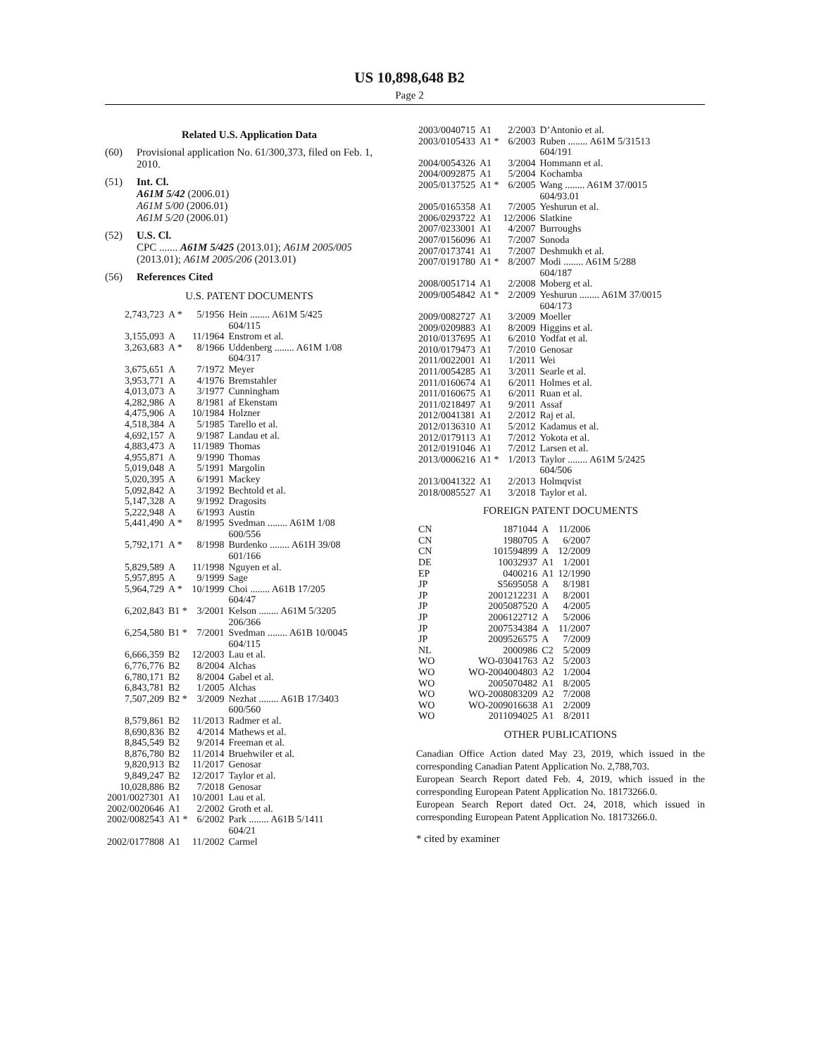US 10,898,648 B2
Page 2
Related U.S. Application Data
(60) Provisional application No. 61/300,373, filed on Feb. 1, 2010.
(51) Int. Cl.
A61M 5/42 (2006.01)
A61M 5/00 (2006.01)
A61M 5/20 (2006.01)
(52) U.S. Cl.
CPC ....... A61M 5/425 (2013.01); A61M 2005/005 (2013.01); A61M 2005/206 (2013.01)
(56) References Cited
U.S. PATENT DOCUMENTS
| 2,743,723 | A * | 5/1956 | Hein ........ A61M 5/425 604/115 |
| 3,155,093 | A | 11/1964 | Enstrom et al. |
| 3,263,683 | A * | 8/1966 | Uddenberg ........ A61M 1/08 604/317 |
| 3,675,651 | A | 7/1972 | Meyer |
| 3,953,771 | A | 4/1976 | Bremstahler |
| 4,013,073 | A | 3/1977 | Cunningham |
| 4,282,986 | A | 8/1981 | af Ekenstam |
| 4,475,906 | A | 10/1984 | Holzner |
| 4,518,384 | A | 5/1985 | Tarello et al. |
| 4,692,157 | A | 9/1987 | Landau et al. |
| 4,883,473 | A | 11/1989 | Thomas |
| 4,955,871 | A | 9/1990 | Thomas |
| 5,019,048 | A | 5/1991 | Margolin |
| 5,020,395 | A | 6/1991 | Mackey |
| 5,092,842 | A | 3/1992 | Bechtold et al. |
| 5,147,328 | A | 9/1992 | Dragosits |
| 5,222,948 | A | 6/1993 | Austin |
| 5,441,490 | A * | 8/1995 | Svedman ........ A61M 1/08 600/556 |
| 5,792,171 | A * | 8/1998 | Burdenko ........ A61H 39/08 601/166 |
| 5,829,589 | A | 11/1998 | Nguyen et al. |
| 5,957,895 | A | 9/1999 | Sage |
| 5,964,729 | A * | 10/1999 | Choi ........ A61B 17/205 604/47 |
| 6,202,843 | B1 * | 3/2001 | Kelson ........ A61M 5/3205 206/366 |
| 6,254,580 | B1 * | 7/2001 | Svedman ........ A61B 10/0045 604/115 |
| 6,666,359 | B2 | 12/2003 | Lau et al. |
| 6,776,776 | B2 | 8/2004 | Alchas |
| 6,780,171 | B2 | 8/2004 | Gabel et al. |
| 6,843,781 | B2 | 1/2005 | Alchas |
| 7,507,209 | B2 * | 3/2009 | Nezhat ........ A61B 17/3403 600/560 |
| 8,579,861 | B2 | 11/2013 | Radmer et al. |
| 8,690,836 | B2 | 4/2014 | Mathews et al. |
| 8,845,549 | B2 | 9/2014 | Freeman et al. |
| 8,876,780 | B2 | 11/2014 | Bruehwiler et al. |
| 9,820,913 | B2 | 11/2017 | Genosar |
| 9,849,247 | B2 | 12/2017 | Taylor et al. |
| 10,028,886 | B2 | 7/2018 | Genosar |
| 2001/0027301 | A1 | 10/2001 | Lau et al. |
| 2002/0020646 | A1 | 2/2002 | Groth et al. |
| 2002/0082543 | A1 * | 6/2002 | Park ........ A61B 5/1411 604/21 |
| 2002/0177808 | A1 | 11/2002 | Carmel |
| 2003/0040715 | A1 | 2/2003 | D’Antonio et al. |
| 2003/0105433 | A1 * | 6/2003 | Ruben ........ A61M 5/31513 604/191 |
| 2004/0054326 | A1 | 3/2004 | Hommann et al. |
| 2004/0092875 | A1 | 5/2004 | Kochamba |
| 2005/0137525 | A1 * | 6/2005 | Wang ........ A61M 37/0015 604/93.01 |
| 2005/0165358 | A1 | 7/2005 | Yeshurun et al. |
| 2006/0293722 | A1 | 12/2006 | Slatkine |
| 2007/0233001 | A1 | 4/2007 | Burroughs |
| 2007/0156096 | A1 | 7/2007 | Sonoda |
| 2007/0173741 | A1 | 7/2007 | Deshmukh et al. |
| 2007/0191780 | A1 * | 8/2007 | Modi ........ A61M 5/288 604/187 |
| 2008/0051714 | A1 | 2/2008 | Moberg et al. |
| 2009/0054842 | A1 * | 2/2009 | Yeshurun ........ A61M 37/0015 604/173 |
| 2009/0082727 | A1 | 3/2009 | Moeller |
| 2009/0209883 | A1 | 8/2009 | Higgins et al. |
| 2010/0137695 | A1 | 6/2010 | Yodfat et al. |
| 2010/0179473 | A1 | 7/2010 | Genosar |
| 2011/0022001 | A1 | 1/2011 | Wei |
| 2011/0054285 | A1 | 3/2011 | Searle et al. |
| 2011/0160674 | A1 | 6/2011 | Holmes et al. |
| 2011/0160675 | A1 | 6/2011 | Ruan et al. |
| 2011/0218497 | A1 | 9/2011 | Assaf |
| 2012/0041381 | A1 | 2/2012 | Raj et al. |
| 2012/0136310 | A1 | 5/2012 | Kadamus et al. |
| 2012/0179113 | A1 | 7/2012 | Yokota et al. |
| 2012/0191046 | A1 | 7/2012 | Larsen et al. |
| 2013/0006216 | A1 * | 1/2013 | Taylor ........ A61M 5/2425 604/506 |
| 2013/0041322 | A1 | 2/2013 | Holmqvist |
| 2018/0085527 | A1 | 3/2018 | Taylor et al. |
FOREIGN PATENT DOCUMENTS
| CN | 1871044 | A | 11/2006 |
| CN | 1980705 | A | 6/2007 |
| CN | 101594899 | A | 12/2009 |
| DE | 10032937 | A1 | 1/2001 |
| EP | 0400216 | A1 | 12/1990 |
| JP | S5695058 | A | 8/1981 |
| JP | 2001212231 | A | 8/2001 |
| JP | 2005087520 | A | 4/2005 |
| JP | 2006122712 | A | 5/2006 |
| JP | 2007534384 | A | 11/2007 |
| JP | 2009526575 | A | 7/2009 |
| NL | 2000986 | C2 | 5/2009 |
| WO | WO-03041763 | A2 | 5/2003 |
| WO | WO-2004004803 | A2 | 1/2004 |
| WO | 2005070482 | A1 | 8/2005 |
| WO | WO-2008083209 | A2 | 7/2008 |
| WO | WO-2009016638 | A1 | 2/2009 |
| WO | 2011094025 | A1 | 8/2011 |
OTHER PUBLICATIONS
Canadian Office Action dated May 23, 2019, which issued in the corresponding Canadian Patent Application No. 2,788,703.
European Search Report dated Feb. 4, 2019, which issued in the corresponding European Patent Application No. 18173266.0.
European Search Report dated Oct. 24, 2018, which issued in corresponding European Patent Application No. 18173266.0.
* cited by examiner